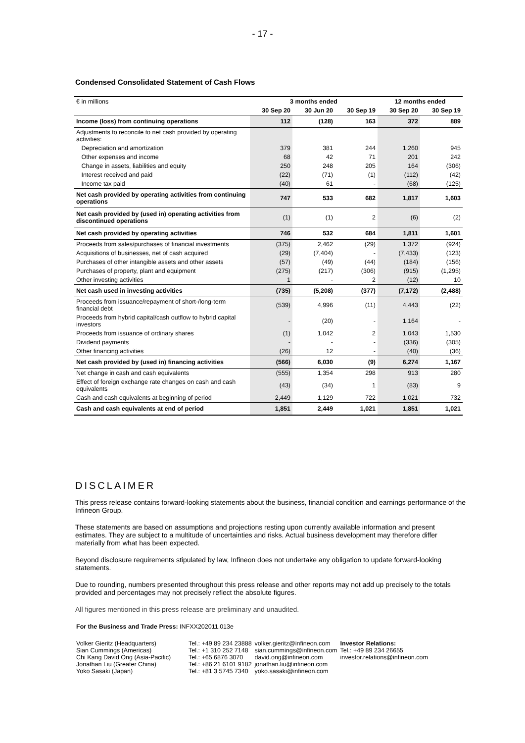- 17 -
Condensed Consolidated Statement of Cash Flows
| € in millions | 3 months ended | | | 12 months ended | |
| | 30 Sep 20 | 30 Jun 20 | 30 Sep 19 | 30 Sep 20 | 30 Sep 19 |
| Income (loss) from continuing operations | 112 | (128) | 163 | 372 | 889 |
| Adjustments to reconcile to net cash provided by operating activities: | | | | | |
| Depreciation and amortization | 379 | 381 | 244 | 1,260 | 945 |
| Other expenses and income | 68 | 42 | 71 | 201 | 242 |
| Change in assets, liabilities and equity | 250 | 248 | 205 | 164 | (306) |
| Interest received and paid | (22) | (71) | (1) | (112) | (42) |
| Income tax paid | (40) | 61 | - | (68) | (125) |
| Net cash provided by operating activities from continuing operations | 747 | 533 | 682 | 1,817 | 1,603 |
| Net cash provided by (used in) operating activities from discontinued operations | (1) | (1) | 2 | (6) | (2) |
| Net cash provided by operating activities | 746 | 532 | 684 | 1,811 | 1,601 |
| Proceeds from sales/purchases of financial investments | (375) | 2,462 | (29) | 1,372 | (924) |
| Acquisitions of businesses, net of cash acquired | (29) | (7,404) | - | (7,433) | (123) |
| Purchases of other intangible assets and other assets | (57) | (49) | (44) | (184) | (156) |
| Purchases of property, plant and equipment | (275) | (217) | (306) | (915) | (1,295) |
| Other investing activities | 1 | - | 2 | (12) | 10 |
| Net cash used in investing activities | (735) | (5,208) | (377) | (7,172) | (2,488) |
| Proceeds from issuance/repayment of short-/long-term financial debt | (539) | 4,996 | (11) | 4,443 | (22) |
| Proceeds from hybrid capital/cash outflow to hybrid capital investors | - | (20) | - | 1,164 | - |
| Proceeds from issuance of ordinary shares | (1) | 1,042 | 2 | 1,043 | 1,530 |
| Dividend payments | - | - | - | (336) | (305) |
| Other financing activities | (26) | 12 | - | (40) | (36) |
| Net cash provided by (used in) financing activities | (566) | 6,030 | (9) | 6,274 | 1,167 |
| Net change in cash and cash equivalents | (555) | 1,354 | 298 | 913 | 280 |
| Effect of foreign exchange rate changes on cash and cash equivalents | (43) | (34) | 1 | (83) | 9 |
| Cash and cash equivalents at beginning of period | 2,449 | 1,129 | 722 | 1,021 | 732 |
| Cash and cash equivalents at end of period | 1,851 | 2,449 | 1,021 | 1,851 | 1,021 |
DISCLAIMER
This press release contains forward-looking statements about the business, financial condition and earnings performance of the Infineon Group.
These statements are based on assumptions and projections resting upon currently available information and present estimates. They are subject to a multitude of uncertainties and risks. Actual business development may therefore differ materially from what has been expected.
Beyond disclosure requirements stipulated by law, Infineon does not undertake any obligation to update forward-looking statements.
Due to rounding, numbers presented throughout this press release and other reports may not add up precisely to the totals provided and percentages may not precisely reflect the absolute figures.
All figures mentioned in this press release are preliminary and unaudited.
For the Business and Trade Press: INFXX202011.013e
| Volker Gieritz (Headquarters) Sian Cummings (Americas) Chi Kang David Ong (Asia-Pacific) Jonathan Liu (Greater China) Yoko Sasaki (Japan) | Tel.: +49 89 234 23888 Tel.: +1 310 252 7148 Tel.: +65 6876 3070 Tel.: +86 21 6101 9182 Tel.: +81 3 5745 7340 | volker.gieritz@infineon.com sian.cummings@infineon.com david.ong@infineon.com jonathan.liu@infineon.com yoko.sasaki@infineon.com | Investor Relations: Tel.: +49 89 234 26655 investor.relations@infineon.com |